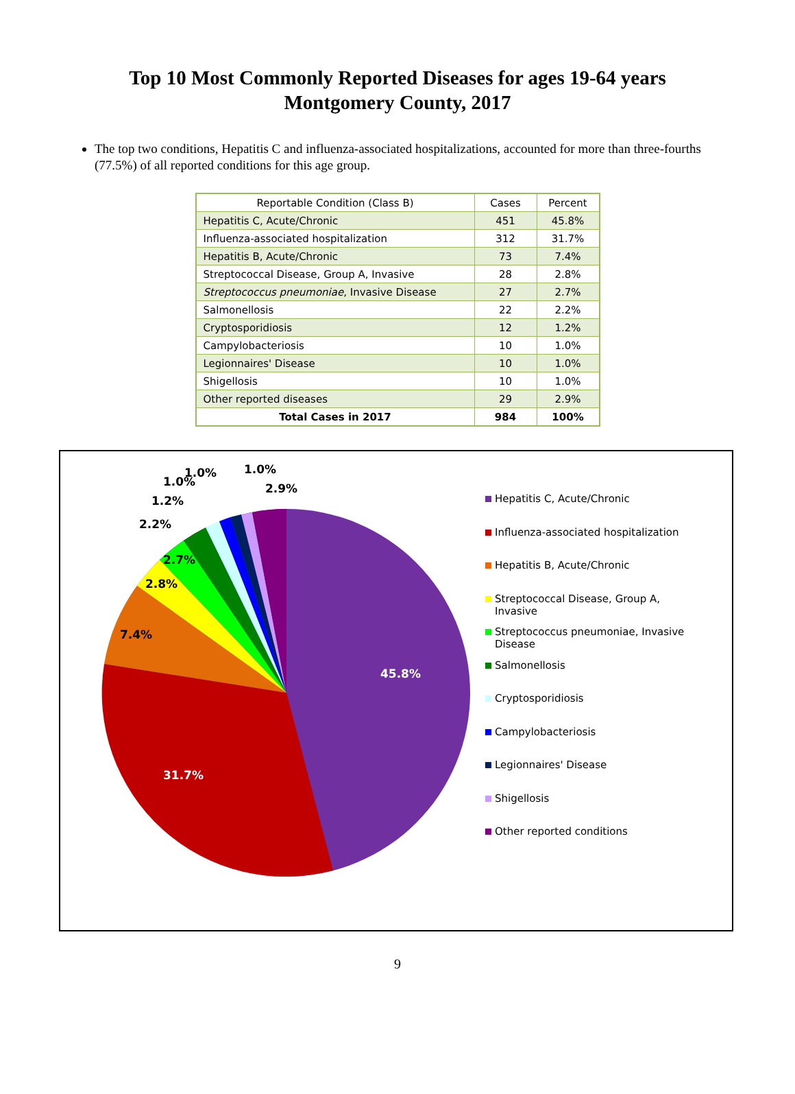Top 10 Most Commonly Reported Diseases for ages 19-64 years
Montgomery County, 2017
The top two conditions, Hepatitis C and influenza-associated hospitalizations, accounted for more than three-fourths (77.5%) of all reported conditions for this age group.
| Reportable Condition (Class B) | Cases | Percent |
| --- | --- | --- |
| Hepatitis C, Acute/Chronic | 451 | 45.8% |
| Influenza-associated hospitalization | 312 | 31.7% |
| Hepatitis B, Acute/Chronic | 73 | 7.4% |
| Streptococcal Disease, Group A, Invasive | 28 | 2.8% |
| Streptococcus pneumoniae , Invasive Disease | 27 | 2.7% |
| Salmonellosis | 22 | 2.2% |
| Cryptosporidiosis | 12 | 1.2% |
| Campylobacteriosis | 10 | 1.0% |
| Legionnaires' Disease | 10 | 1.0% |
| Shigellosis | 10 | 1.0% |
| Other reported diseases | 29 | 2.9% |
| Total Cases in 2017 | 984 | 100% |
1.0% 1.0%
1.0% 2.9%
1.2%
2.2%
2.7%
2.8%
7.4%
45.8%
31.7%
Hepatitis C, Acute/Chronic
Influenza-associated hospitalization
Hepatitis B, Acute/Chronic
Streptococcal Disease, Group A, Invasive
Streptococcus pneumoniae, Invasive Disease
Salmonellosis
Cryptosporidiosis
Campylobacteriosis
Legionnaires' Disease
Shigellosis
Other reported conditions
9